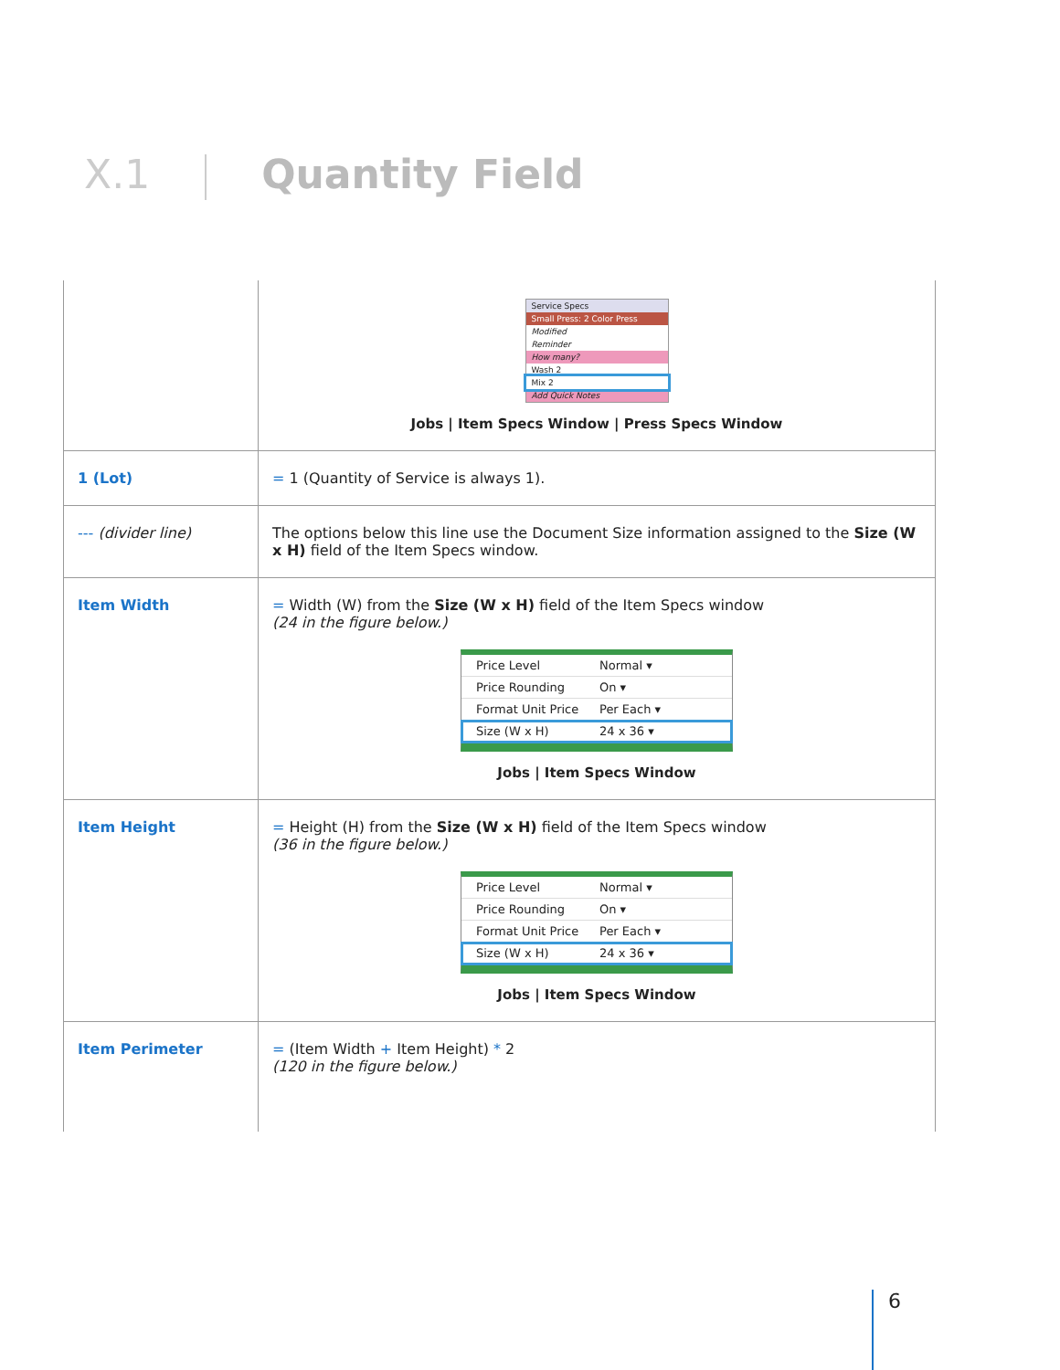X.1 Quantity Field
| | Service Specs Small Press: 2 Color Press Modified Reminder How many? Wash 2 Mix 2 Add Quick Notes Jobs / Item Specs Window / Press Specs Window |
| 1 (Lot) | = 1 (Quantity of Service is always 1). |
| --- (divider line) | The options below this line use the Document Size information assigned to the Size (W x H) field of the Item Specs window. |
| Item Width | = Width (W) from the Size (W x H) field of the Item Specs window (24 in the figure below.) Price Level Normal ▾ Price Rounding On ▾ Format Unit Price Per Each ▾ Size (W x H) 24 x 36 ▾ Jobs / Item Specs Window |
| Item Height | = Height (H) from the Size (W x H) field of the Item Specs window (36 in the figure below.) Price Level Normal ▾ Price Rounding On ▾ Format Unit Price Per Each ▾ Size (W x H) 24 x 36 ▾ Jobs / Item Specs Window |
| Item Perimeter | = (Item Width + Item Height) * 2 (120 in the figure below.) |
6